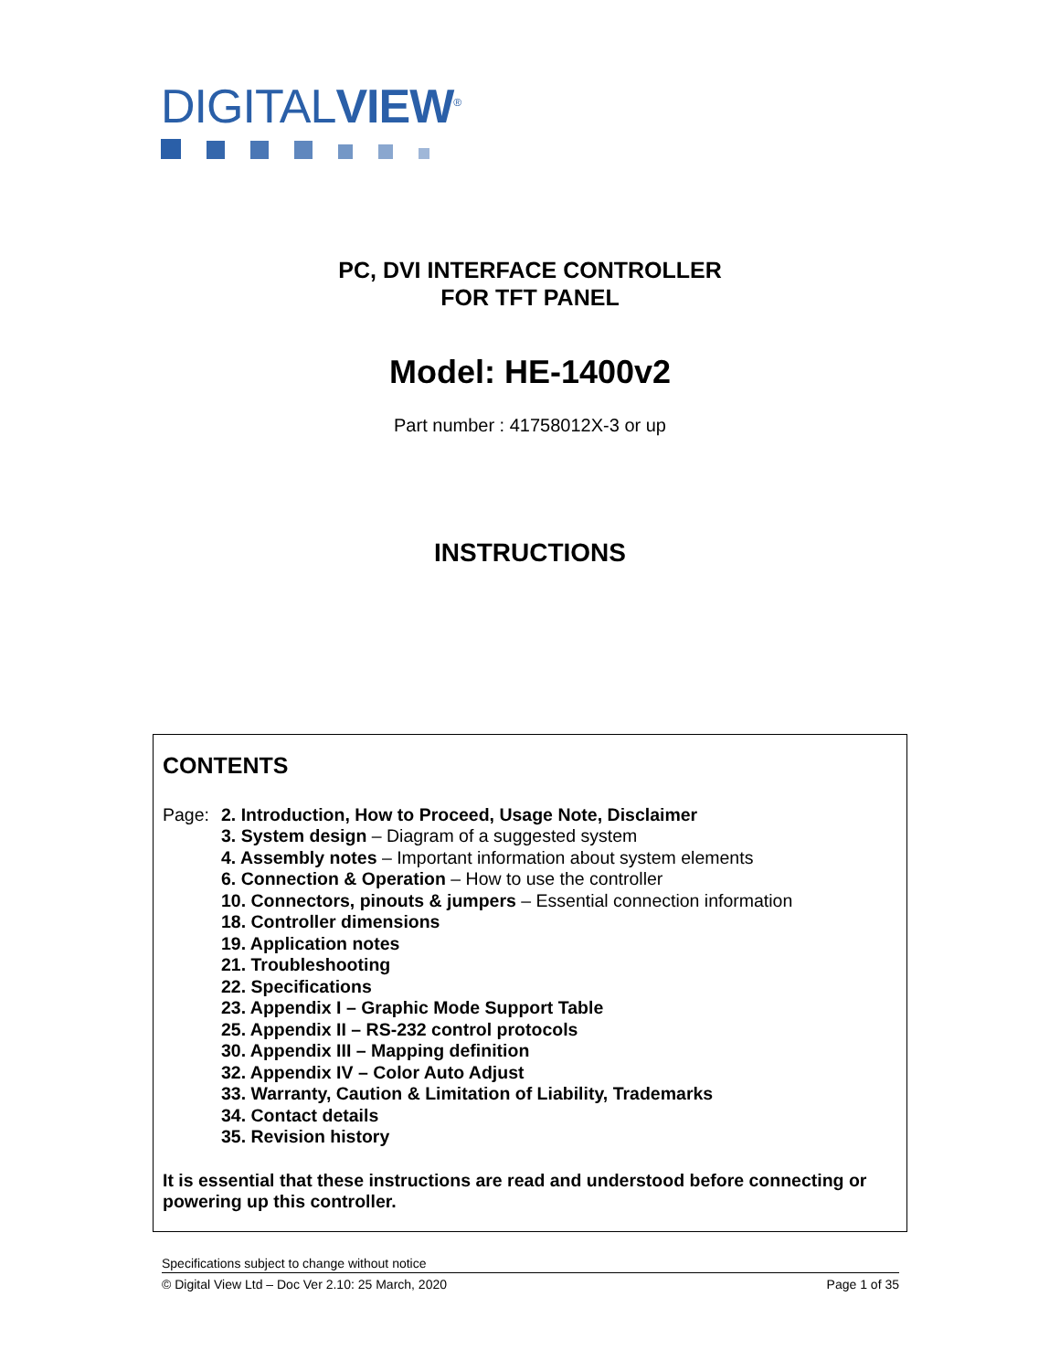DIGITALVIEW<sup>®</sup>
PC, DVI INTERFACE CONTROLLER
FOR TFT PANEL
Model: HE-1400v2
Part number : 41758012X-3 or up
INSTRUCTIONS
CONTENTS
Page: 2. Introduction, How to Proceed, Usage Note, Disclaimer
3. System design – Diagram of a suggested system
4. Assembly notes – Important information about system elements
6. Connection & Operation – How to use the controller
10. Connectors, pinouts & jumpers – Essential connection information
18. Controller dimensions
19. Application notes
21. Troubleshooting
22. Specifications
23. Appendix I – Graphic Mode Support Table
25. Appendix II – RS-232 control protocols
30. Appendix III – Mapping definition
32. Appendix IV – Color Auto Adjust
33. Warranty, Caution & Limitation of Liability, Trademarks
34. Contact details
35. Revision history
It is essential that these instructions are read and understood before connecting or powering up this controller.
Specifications subject to change without notice
© Digital View Ltd – Doc Ver 2.10: 25 March, 2020 Page 1 of 35